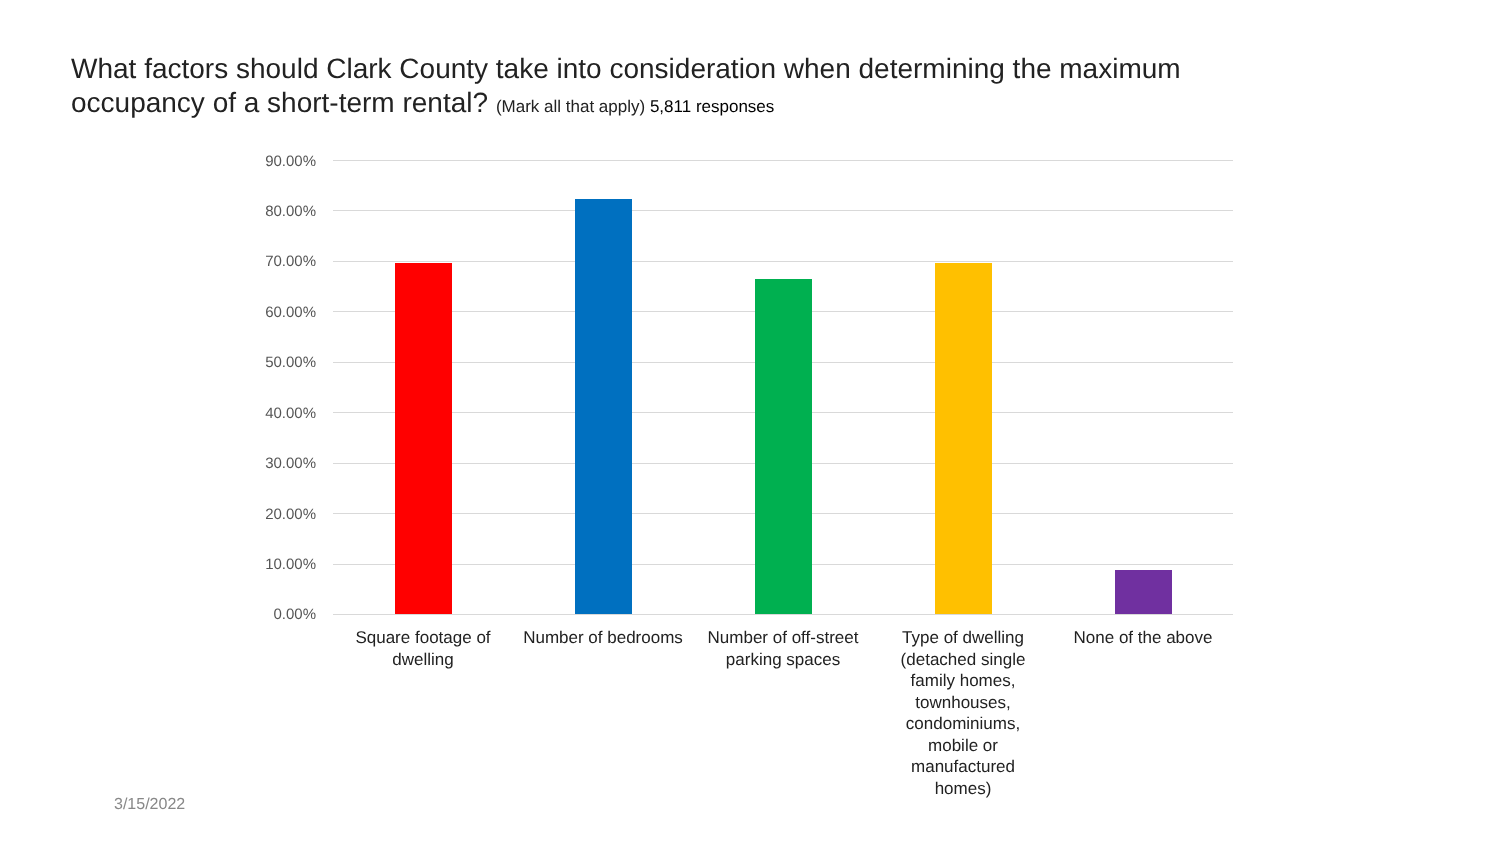What factors should Clark County take into consideration when determining the maximum occupancy of a short-term rental? (Mark all that apply) 5,811 responses
90.00%
80.00%
70.00%
60.00%
50.00%
40.00%
30.00%
20.00%
10.00%
0.00%
Square footage of dwelling
Number of bedrooms
Number of off-street parking spaces
Type of dwelling (detached single family homes, townhouses, condominiums, mobile or manufactured homes)
None of the above
3/15/2022